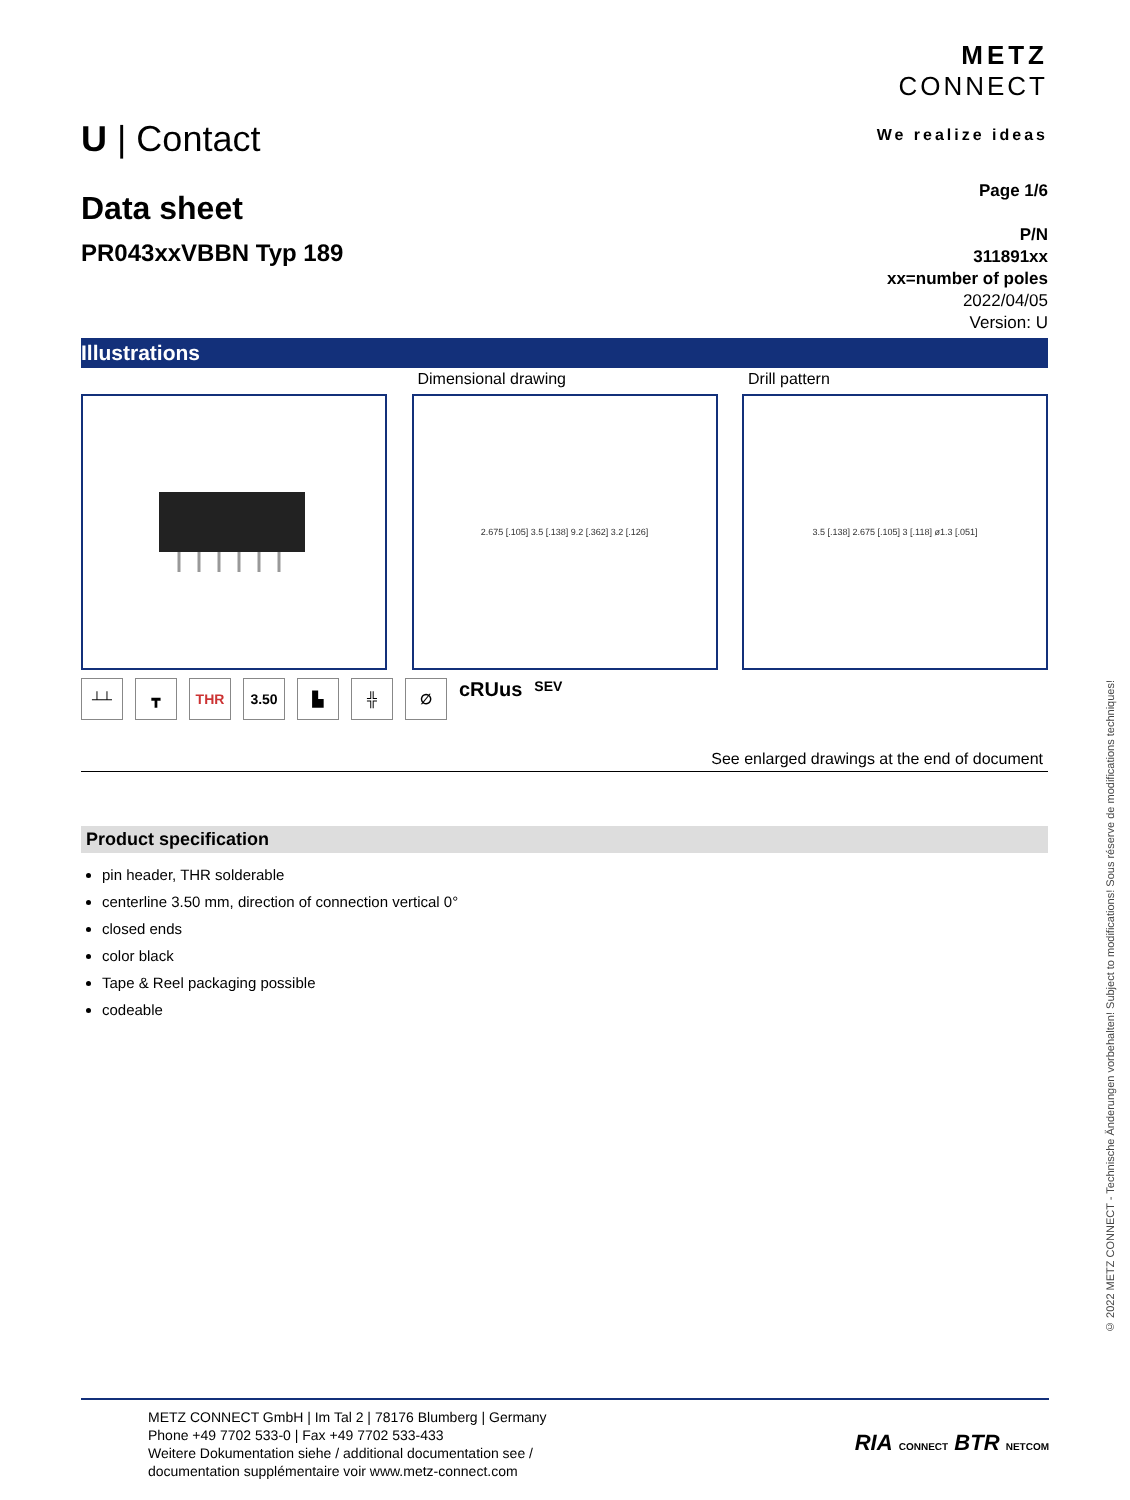U | Contact
METZ
CONNECT
We realize ideas
Data sheet
PR043xxVBBN Typ 189
Page 1/6
P/N
311891xx
xx=number of poles
2022/04/05
Version: U
Illustrations
Dimensional drawing
2.675 [.105] 3.5 [.138] 9.2 [.362] 3.2 [.126]
Drill pattern
3.5 [.138] 2.675 [.105] 3 [.118] ø1.3 [.051]
┴┴ ┳ THR 3.50 ▙ ╬ ∅ cRUus SEV
See enlarged drawings at the end of document
Product specification
pin header, THR solderable
centerline 3.50 mm, direction of connection vertical 0°
closed ends
color black
Tape & Reel packaging possible
codeable
© 2022 METZ CONNECT - Technische Änderungen vorbehalten! Subject to modifications! Sous réserve de modifications techniques!
METZ CONNECT GmbH | Im Tal 2 | 78176 Blumberg | Germany
Phone +49 7702 533-0 | Fax +49 7702 533-433
Weitere Dokumentation siehe / additional documentation see /
documentation supplémentaire voir www.metz-connect.com
RIA CONNECT BTR NETCOM